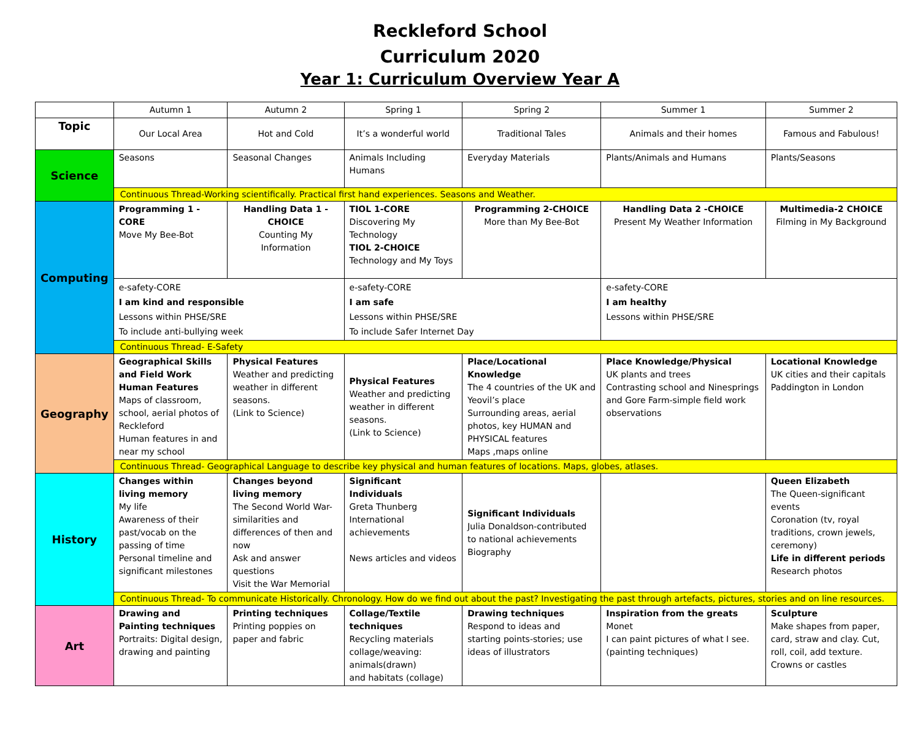Reckleford School
Curriculum 2020
Year 1: Curriculum Overview Year A
| | Autumn 1 | Autumn 2 | Spring 1 | Spring 2 | Summer 1 | Summer 2 |
| --- | --- | --- | --- | --- | --- | --- |
| Topic | Our Local Area | Hot and Cold | It’s a wonderful world | Traditional Tales | Animals and their homes | Famous and Fabulous! |
| Science | Seasons | Seasonal Changes | Animals Including Humans | Everyday Materials | Plants/Animals and Humans | Plants/Seasons |
| | Continuous Thread-Working scientifically. Practical first hand experiences. Seasons and Weather. | | | | | |
| Computing | Programming 1 - CORE Move My Bee-Bot | Handling Data 1 - CHOICE Counting My Information | TIOL 1-CORE Discovering My Technology TIOL 2-CHOICE Technology and My Toys | Programming 2-CHOICE More than My Bee-Bot | Handling Data 2 -CHOICE Present My Weather Information | Multimedia-2 CHOICE Filming in My Background |
| | e-safety-CORE I am kind and responsible Lessons within PHSE/SRE To include anti-bullying week | | e-safety-CORE I am safe Lessons within PHSE/SRE To include Safer Internet Day | | e-safety-CORE I am healthy Lessons within PHSE/SRE | |
| | Continuous Thread- E-Safety | | | | | |
| Geography | Geographical Skills and Field Work Human Features Maps of classroom, school, aerial photos of Reckleford Human features in and near my school | Physical Features Weather and predicting weather in different seasons. (Link to Science) | Physical Features Weather and predicting weather in different seasons. (Link to Science) | Place/Locational Knowledge The 4 countries of the UK and Yeovil’s place Surrounding areas, aerial photos, key HUMAN and PHYSICAL features Maps ,maps online | Place Knowledge/Physical UK plants and trees Contrasting school and Ninesprings and Gore Farm-simple field work observations | Locational Knowledge UK cities and their capitals Paddington in London |
| | Continuous Thread- Geographical Language to describe key physical and human features of locations. Maps, globes, atlases. | | | | | |
| History | Changes within living memory My life Awareness of their past/vocab on the passing of time Personal timeline and significant milestones | Changes beyond living memory The Second World War-similarities and differences of then and now Ask and answer questions Visit the War Memorial | Significant Individuals Greta Thunberg International achievements News articles and videos | Significant Individuals Julia Donaldson-contributed to national achievements Biography | | Queen Elizabeth The Queen-significant events Coronation (tv, royal traditions, crown jewels, ceremony) Life in different periods Research photos |
| | Continuous Thread- To communicate Historically. Chronology. How do we find out about the past? Investigating the past through artefacts, pictures, stories and on line resources. | | | | | |
| Art | Drawing and Painting techniques Portraits: Digital design, drawing and painting | Printing techniques Printing poppies on paper and fabric | Collage/Textile techniques Recycling materials collage/weaving: animals(drawn) and habitats (collage) | Drawing techniques Respond to ideas and starting points-stories; use ideas of illustrators | Inspiration from the greats Monet I can paint pictures of what I see. (painting techniques) | Sculpture Make shapes from paper, card, straw and clay. Cut, roll, coil, add texture. Crowns or castles |